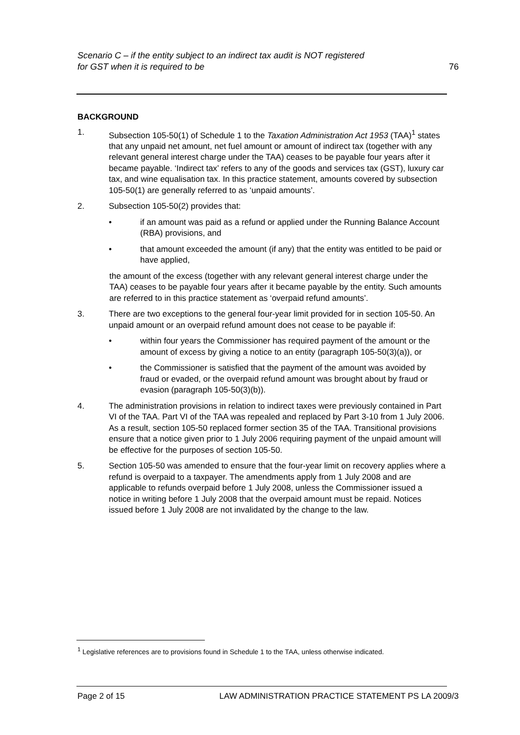Scenario C – if the entity subject to an indirect tax audit is NOT registered
for GST when it is required to be
76
BACKGROUND
1. Subsection 105-50(1) of Schedule 1 to the Taxation Administration Act 1953 (TAA)<sup>1</sup> states that any unpaid net amount, net fuel amount or amount of indirect tax (together with any relevant general interest charge under the TAA) ceases to be payable four years after it became payable. ‘Indirect tax’ refers to any of the goods and services tax (GST), luxury car tax, and wine equalisation tax. In this practice statement, amounts covered by subsection 105-50(1) are generally referred to as ‘unpaid amounts’.
2. Subsection 105-50(2) provides that:
• if an amount was paid as a refund or applied under the Running Balance Account (RBA) provisions, and
• that amount exceeded the amount (if any) that the entity was entitled to be paid or have applied,
the amount of the excess (together with any relevant general interest charge under the TAA) ceases to be payable four years after it became payable by the entity. Such amounts are referred to in this practice statement as ‘overpaid refund amounts’.
3. There are two exceptions to the general four-year limit provided for in section 105-50. An unpaid amount or an overpaid refund amount does not cease to be payable if:
• within four years the Commissioner has required payment of the amount or the amount of excess by giving a notice to an entity (paragraph 105-50(3)(a)), or
• the Commissioner is satisfied that the payment of the amount was avoided by fraud or evaded, or the overpaid refund amount was brought about by fraud or evasion (paragraph 105-50(3)(b)).
4. The administration provisions in relation to indirect taxes were previously contained in Part VI of the TAA. Part VI of the TAA was repealed and replaced by Part 3-10 from 1 July 2006. As a result, section 105-50 replaced former section 35 of the TAA. Transitional provisions ensure that a notice given prior to 1 July 2006 requiring payment of the unpaid amount will be effective for the purposes of section 105-50.
5. Section 105-50 was amended to ensure that the four-year limit on recovery applies where a refund is overpaid to a taxpayer. The amendments apply from 1 July 2008 and are applicable to refunds overpaid before 1 July 2008, unless the Commissioner issued a notice in writing before 1 July 2008 that the overpaid amount must be repaid. Notices issued before 1 July 2008 are not invalidated by the change to the law.
<sup>1</sup> Legislative references are to provisions found in Schedule 1 to the TAA, unless otherwise indicated.
Page 2 of 15 LAW ADMINISTRATION PRACTICE STATEMENT PS LA 2009/3